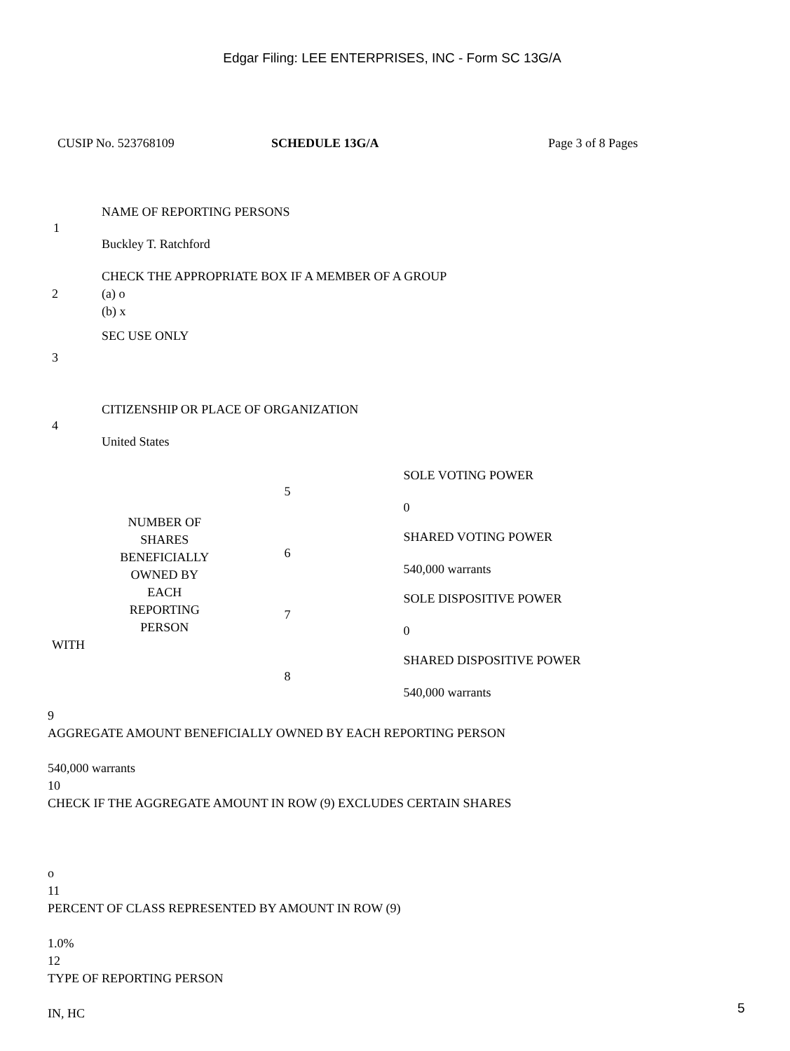Edgar Filing: LEE ENTERPRISES, INC - Form SC 13G/A
CUSIP No. 523768109 SCHEDULE 13G/A Page 3 of 8 Pages
| 1 | NAME OF REPORTING PERSONS Buckley T. Ratchford | | |
| 2 | CHECK THE APPROPRIATE BOX IF A MEMBER OF A GROUP (a) o (b) x | | |
| 3 | SEC USE ONLY | | |
| 4 | CITIZENSHIP OR PLACE OF ORGANIZATION United States | | |
| NUMBER OF SHARES BENEFICIALLY OWNED BY EACH REPORTING PERSON WITH | | 5 | SOLE VOTING POWER 0 |
| | | 6 | SHARED VOTING POWER 540,000 warrants |
| | | 7 | SOLE DISPOSITIVE POWER 0 |
| | | 8 | SHARED DISPOSITIVE POWER 540,000 warrants |
9
AGGREGATE AMOUNT BENEFICIALLY OWNED BY EACH REPORTING PERSON
540,000 warrants
10
CHECK IF THE AGGREGATE AMOUNT IN ROW (9) EXCLUDES CERTAIN SHARES
o
11
PERCENT OF CLASS REPRESENTED BY AMOUNT IN ROW (9)
1.0%
12
TYPE OF REPORTING PERSON
IN, HC
5